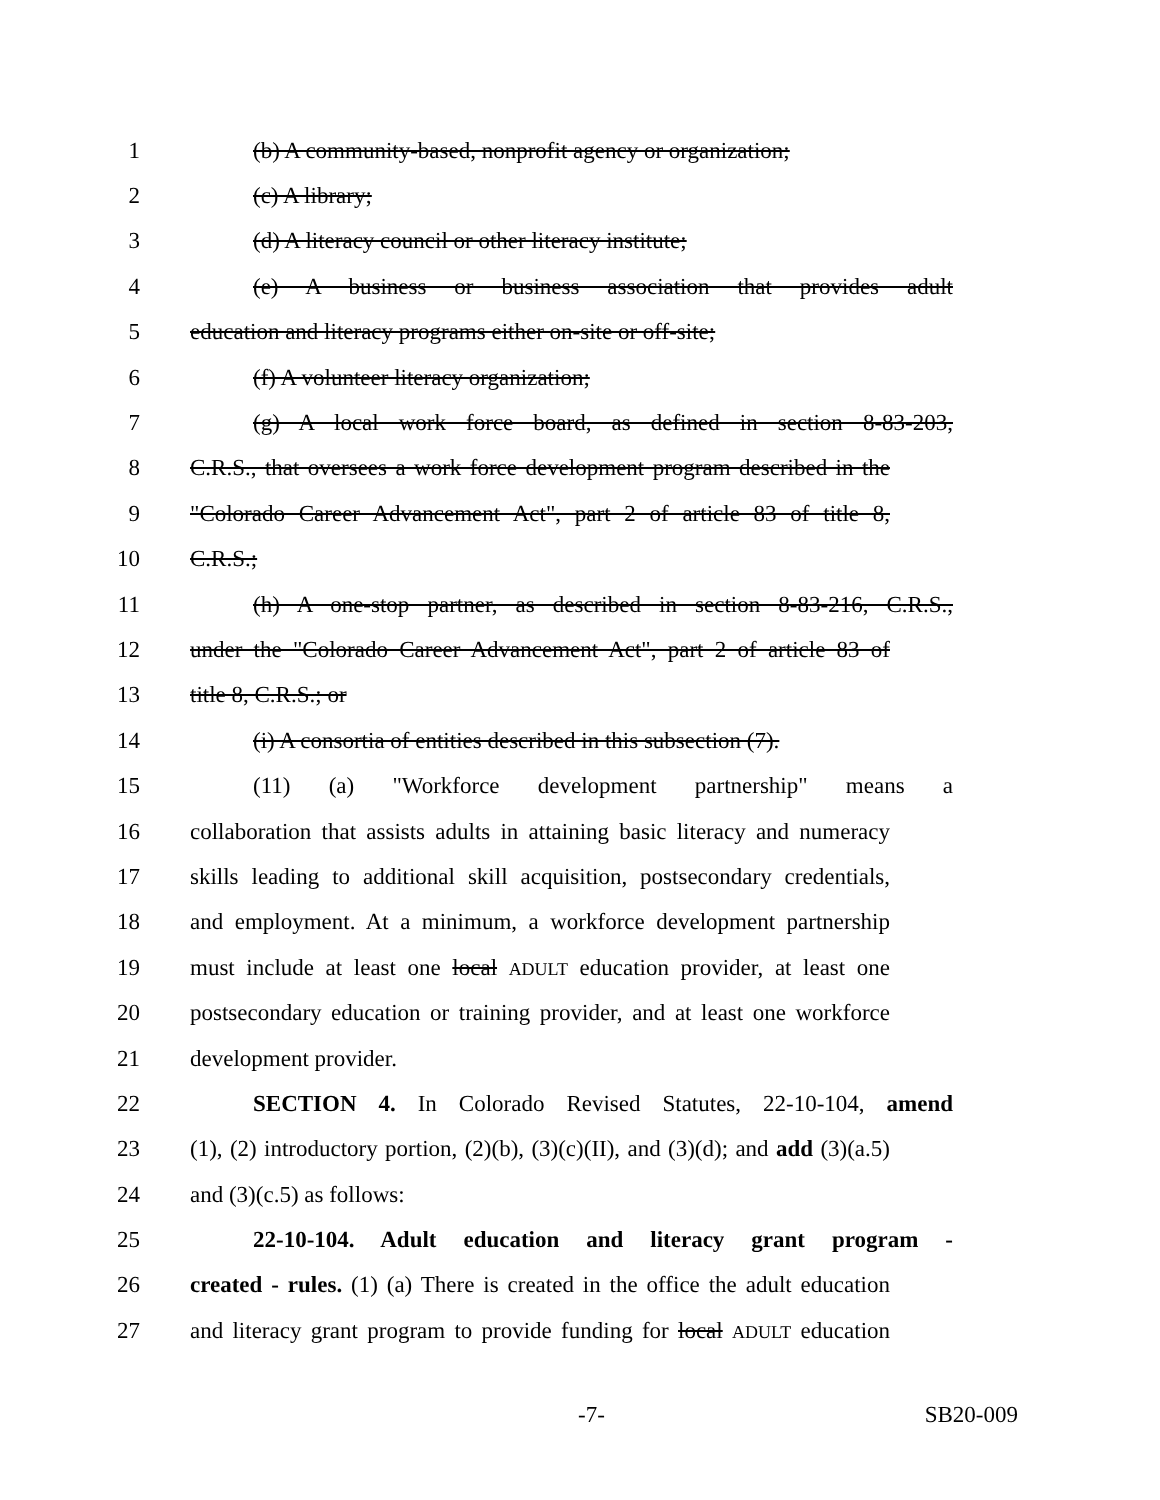1 (b) A community-based, nonprofit agency or organization;
2 (c) A library;
3 (d) A literacy council or other literacy institute;
4 (e) A business or business association that provides adult
5 education and literacy programs either on-site or off-site;
6 (f) A volunteer literacy organization;
7 (g) A local work force board, as defined in section 8-83-203,
8 C.R.S., that oversees a work force development program described in the
9 "Colorado Career Advancement Act", part 2 of article 83 of title 8,
10 C.R.S.;
11 (h) A one-stop partner, as described in section 8-83-216, C.R.S.,
12 under the "Colorado Career Advancement Act", part 2 of article 83 of
13 title 8, C.R.S.; or
14 (i) A consortia of entities described in this subsection (7).
15 (11) (a) "Workforce development partnership" means a
16 collaboration that assists adults in attaining basic literacy and numeracy
17 skills leading to additional skill acquisition, postsecondary credentials,
18 and employment. At a minimum, a workforce development partnership
19 must include at least one local ADULT education provider, at least one
20 postsecondary education or training provider, and at least one workforce
21 development provider.
22 SECTION 4. In Colorado Revised Statutes, 22-10-104, amend
23 (1), (2) introductory portion, (2)(b), (3)(c)(II), and (3)(d); and add (3)(a.5)
24 and (3)(c.5) as follows:
25 22-10-104. Adult education and literacy grant program -
26 created - rules. (1) (a) There is created in the office the adult education
27 and literacy grant program to provide funding for local ADULT education
-7- SB20-009